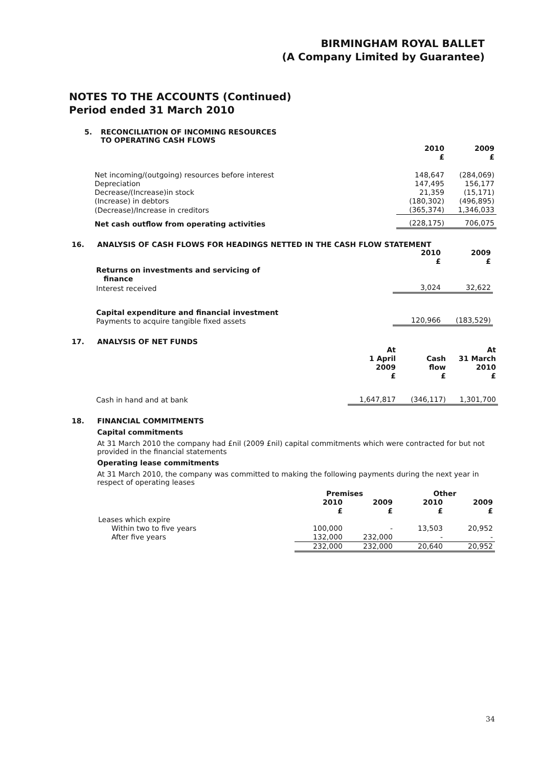BIRMINGHAM ROYAL BALLET
(A Company Limited by Guarantee)
NOTES TO THE ACCOUNTS (Continued)
Period ended 31 March 2010
5. RECONCILIATION OF INCOMING RESOURCES
TO OPERATING CASH FLOWS
| | 2010 £ | 2009 £ |
| --- | --- | --- |
| Net incoming/(outgoing) resources before interest | 148,647 | (284,069) |
| Depreciation | 147,495 | 156,177 |
| Decrease/(Increase)in stock | 21,359 | (15,171) |
| (Increase) in debtors | (180,302) | (496,895) |
| (Decrease)/Increase in creditors | (365,374) | 1,346,033 |
| Net cash outflow from operating activities | (228,175) | 706,075 |
16. ANALYSIS OF CASH FLOWS FOR HEADINGS NETTED IN THE CASH FLOW STATEMENT
| | 2010 £ | 2009 £ |
| --- | --- | --- |
| Returns on investments and servicing of finance | | |
| Interest received | 3,024 | 32,622 |
| Capital expenditure and financial investment Payments to acquire tangible fixed assets | 120,966 | (183,529) |
17. ANALYSIS OF NET FUNDS
| | At 1 April 2009 £ | Cash flow £ | At 31 March 2010 £ |
| --- | --- | --- | --- |
| Cash in hand and at bank | 1,647,817 | (346,117) | 1,301,700 |
18. FINANCIAL COMMITMENTS
Capital commitments
At 31 March 2010 the company had £nil (2009 £nil) capital commitments which were contracted for but not provided in the financial statements
Operating lease commitments
At 31 March 2010, the company was committed to making the following payments during the next year in respect of operating leases
| | Premises | | Other | |
| --- | --- | --- | --- | --- |
| | 2010 £ | 2009 £ | 2010 £ | 2009 £ |
| Leases which expire | | | | |
| Within two to five years | 100,000 | - | 13,503 | 20,952 |
| After five years | 132,000 | 232,000 | - | - |
| | 232,000 | 232,000 | 20,640 | 20,952 |
34